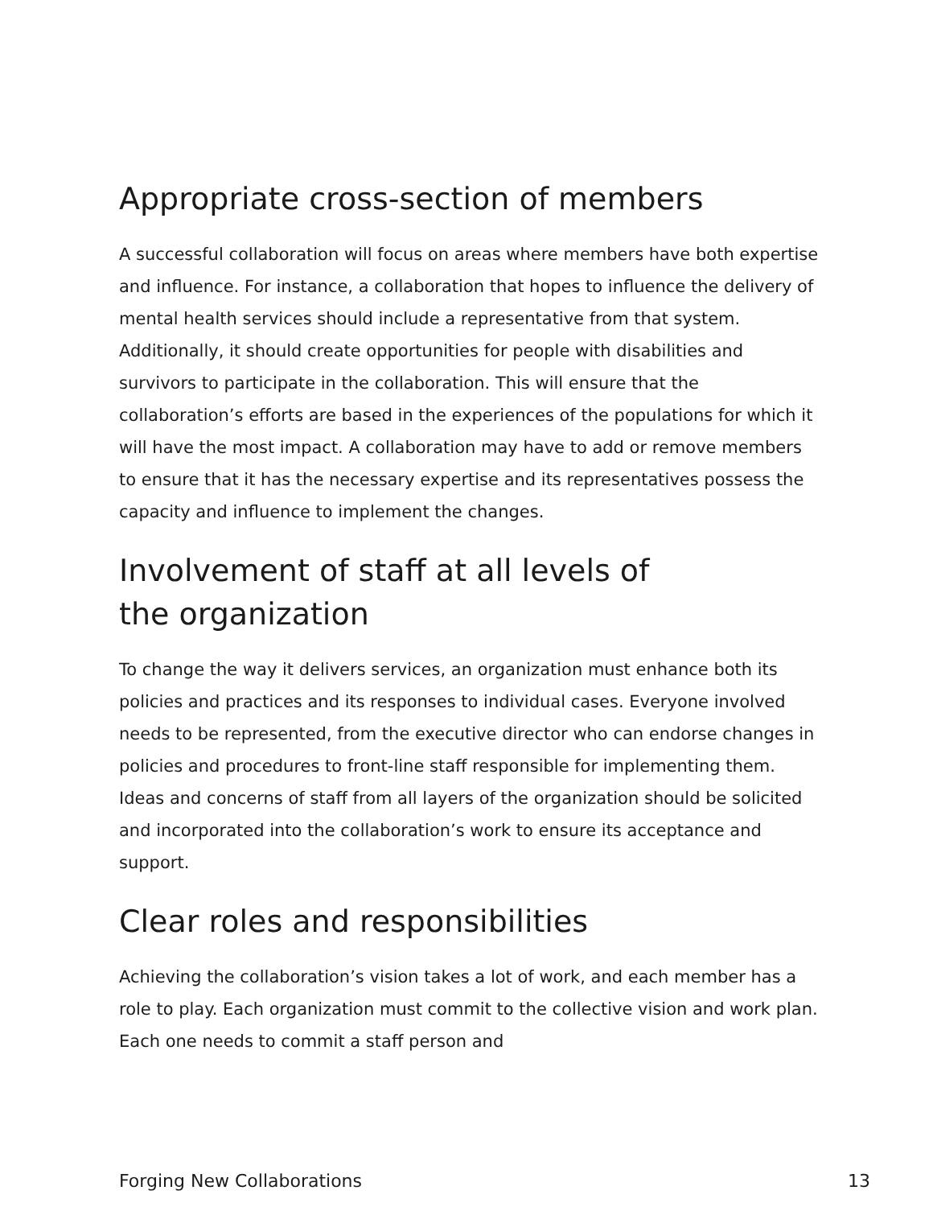Appropriate cross-section of members
A successful collaboration will focus on areas where members have both expertise and influence. For instance, a collaboration that hopes to influence the delivery of mental health services should include a representative from that system. Additionally, it should create opportunities for people with disabilities and survivors to participate in the collaboration. This will ensure that the collaboration’s efforts are based in the experiences of the populations for which it will have the most impact. A collaboration may have to add or remove members to ensure that it has the necessary expertise and its representatives possess the capacity and influence to implement the changes.
Involvement of staff at all levels of
the organization
To change the way it delivers services, an organization must enhance both its policies and practices and its responses to individual cases. Everyone involved needs to be represented, from the executive director who can endorse changes in policies and procedures to front-line staff responsible for implementing them. Ideas and concerns of staff from all layers of the organization should be solicited and incorporated into the collaboration’s work to ensure its acceptance and support.
Clear roles and responsibilities
Achieving the collaboration’s vision takes a lot of work, and each member has a role to play. Each organization must commit to the collective vision and work plan. Each one needs to commit a staff person and
Forging New Collaborations 13